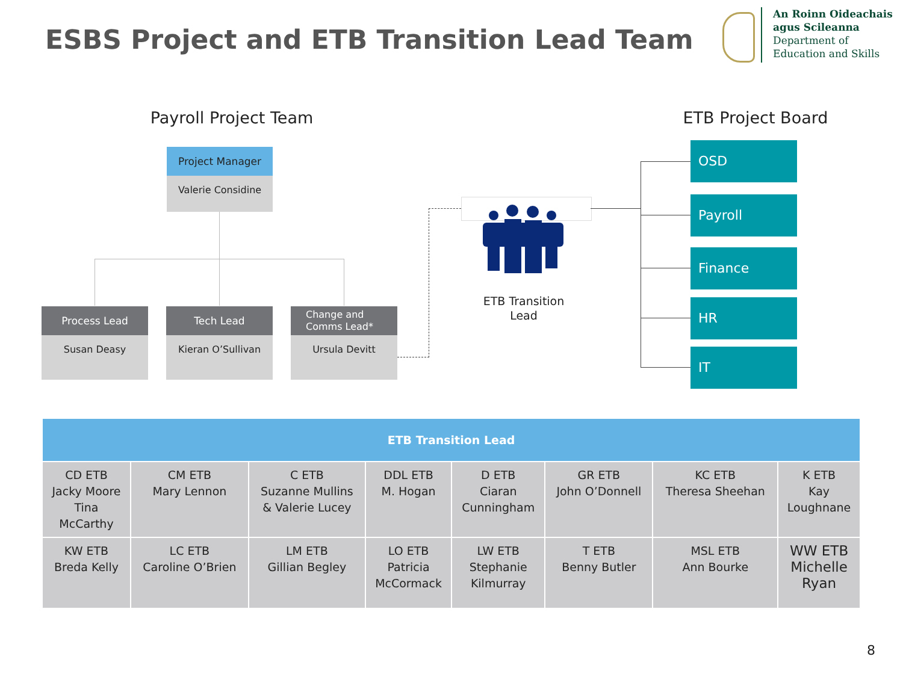ESBS Project and ETB Transition Lead Team
An Roinn Oideachais
agus Scileanna
Department of
Education and Skills
Payroll Project Team ETB Project Board
Project Manager
Valerie Considine
Process Lead
Susan Deasy
Tech Lead
Kieran O’Sullivan
Change and Comms Lead*
Ursula Devitt
ETB Transition Lead
OSD
Payroll
Finance
HR
IT
| ETB Transition Lead | | | | | | | |
| --- | --- | --- | --- | --- | --- | --- | --- |
| CD ETB Jacky Moore Tina McCarthy | CM ETB Mary Lennon | C ETB Suzanne Mullins & Valerie Lucey | DDL ETB M. Hogan | D ETB Ciaran Cunningham | GR ETB John O’Donnell | KC ETB Theresa Sheehan | K ETB Kay Loughnane |
| KW ETB Breda Kelly | LC ETB Caroline O’Brien | LM ETB Gillian Begley | LO ETB Patricia McCormack | LW ETB Stephanie Kilmurray | T ETB Benny Butler | MSL ETB Ann Bourke | WW ETB Michelle Ryan |
8